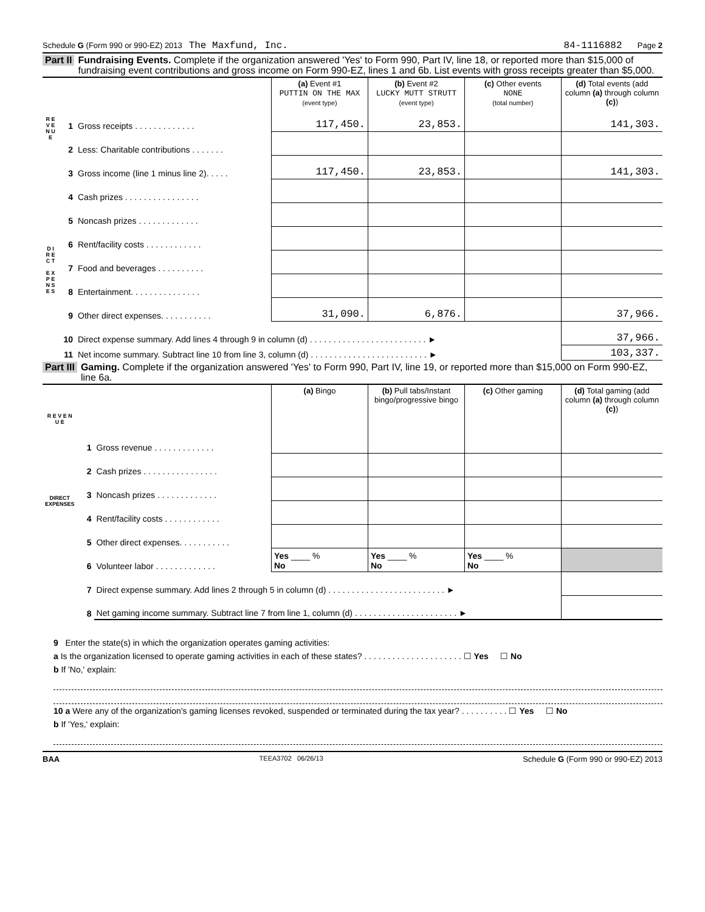Schedule G (Form 990 or 990-EZ) 2013 The Maxfund, Inc. 84-1116882 Page 2
Part II Fundraising Events. Complete if the organization answered 'Yes' to Form 990, Part IV, line 18, or reported more than $15,000 of fundraising event contributions and gross income on Form 990-EZ, lines 1 and 6b. List events with gross receipts greater than $5,000.
| R E V E N U E | | | (a) Event #1 PUTTIN ON THE MAX (event type) | (b) Event #2 LUCKY MUTT STRUTT (event type) | (c) Other events NONE (total number) | (d) Total events (add column (a) through column (c) ) |
| | 1 | Gross receipts . . . . . . . . . . . . . | 117,450. | 23,853. | | 141,303. |
| | 2 | Less: Charitable contributions . . . . . . . | | | | |
| | 3 | Gross income (line 1 minus line 2). . . . . | 117,450. | 23,853. | | 141,303. |
| D I R E C T E X P E N S E S | 4 | Cash prizes . . . . . . . . . . . . . . . . | | | | |
| | 5 | Noncash prizes . . . . . . . . . . . . . | | | | |
| | 6 | Rent/facility costs . . . . . . . . . . . . | | | | |
| | 7 | Food and beverages . . . . . . . . . . | | | | |
| | 8 | Entertainment. . . . . . . . . . . . . . . | | | | |
| | 9 | Other direct expenses. . . . . . . . . . . | 31,090. | 6,876. | | 37,966. |
| | 10 | Direct expense summary. Add lines 4 through 9 in column (d) . . . . . . . . . . . . . . . . . . . . . . . . . ► | | | | 37,966. |
| | 11 | Net income summary. Subtract line 10 from line 3, column (d) . . . . . . . . . . . . . . . . . . . . . . . . . ► | | | | 103,337. |
Part III Gaming. Complete if the organization answered 'Yes' to Form 990, Part IV, line 19, or reported more than $15,000 on Form 990-EZ, line 6a.
| R E V E N U E | | | (a) Bingo | (b) Pull tabs/Instant bingo/progressive bingo | (c) Other gaming | (d) Total gaming (add column (a) through column (c) ) |
| | 1 | Gross revenue . . . . . . . . . . . . . | | | | |
| DIRECT EXPENSES | 2 | Cash prizes . . . . . . . . . . . . . . . . | | | | |
| | 3 | Noncash prizes . . . . . . . . . . . . . | | | | |
| | 4 | Rent/facility costs . . . . . . . . . . . . | | | | |
| | 5 | Other direct expenses. . . . . . . . . . . | | | | |
| | 6 | Volunteer labor . . . . . . . . . . . . . | Yes ____ % No | Yes ____ % No | Yes ____ % No | |
| | 7 | Direct expense summary. Add lines 2 through 5 in column (d) . . . . . . . . . . . . . . . . . . . . . . . . . ► | | | | |
| | 8 | Net gaming income summary. Subtract line 7 from line 1, column (d) . . . . . . . . . . . . . . . . . . . . . . ► | | | | |
9 Enter the state(s) in which the organization operates gaming activities:
a Is the organization licensed to operate gaming activities in each of these states? . . . . . . . . . . . . . . . . . . . . . ☐ Yes ☐ No
b If 'No,' explain:
10 a Were any of the organization's gaming licenses revoked, suspended or terminated during the tax year? . . . . . . . . . . ☐ Yes ☐ No
b If 'Yes,' explain:
BAA TEEA3702 06/26/13 Schedule G (Form 990 or 990-EZ) 2013